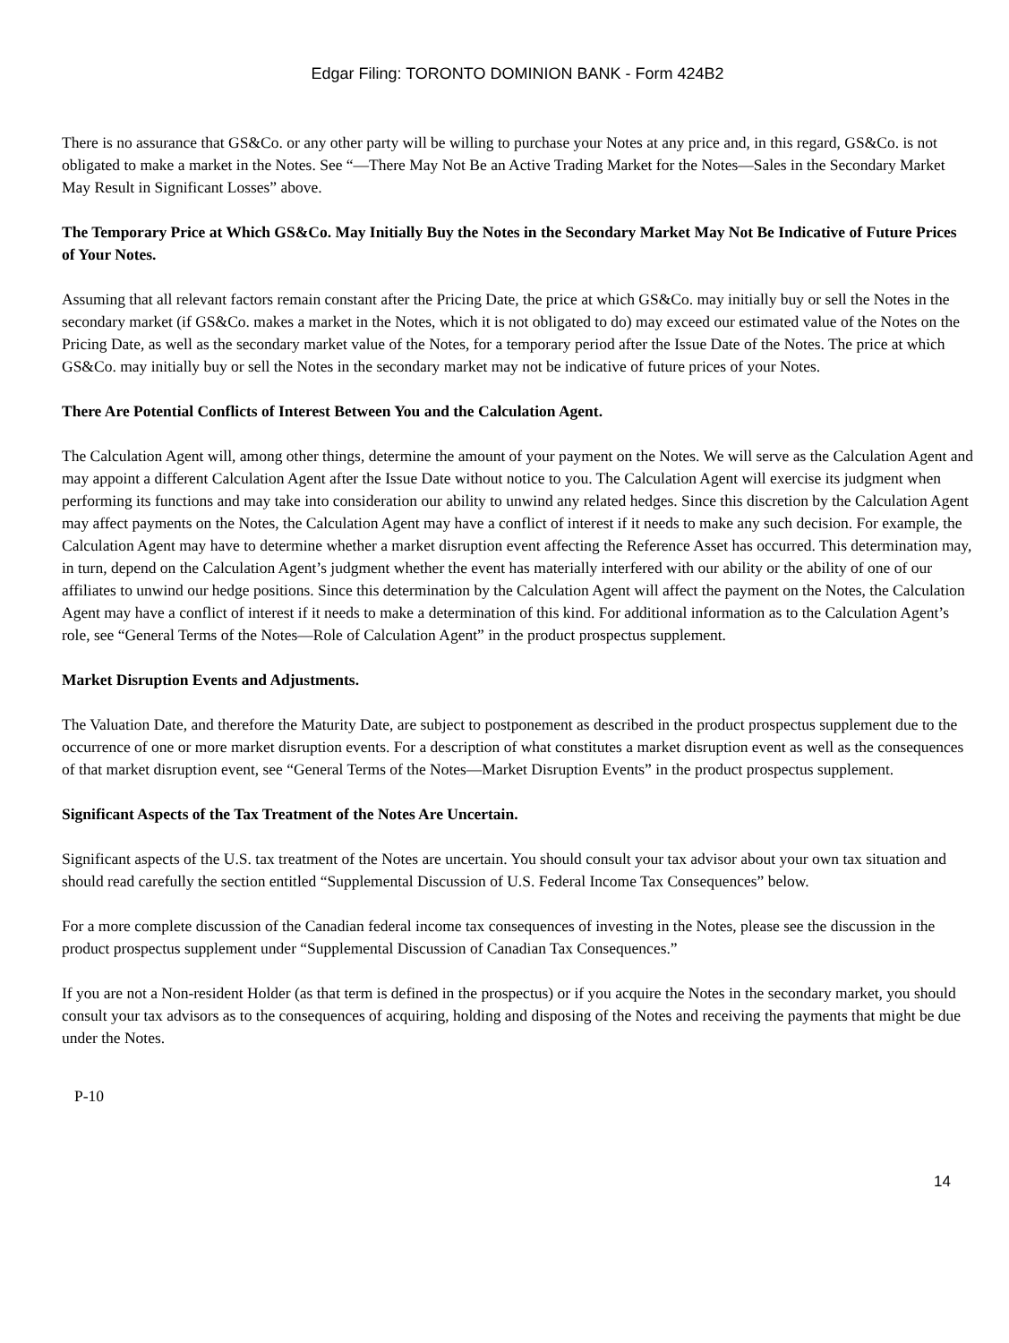Edgar Filing: TORONTO DOMINION BANK - Form 424B2
There is no assurance that GS&Co. or any other party will be willing to purchase your Notes at any price and, in this regard, GS&Co. is not obligated to make a market in the Notes. See “—There May Not Be an Active Trading Market for the Notes—Sales in the Secondary Market May Result in Significant Losses” above.
The Temporary Price at Which GS&Co. May Initially Buy the Notes in the Secondary Market May Not Be Indicative of Future Prices of Your Notes.
Assuming that all relevant factors remain constant after the Pricing Date, the price at which GS&Co. may initially buy or sell the Notes in the secondary market (if GS&Co. makes a market in the Notes, which it is not obligated to do) may exceed our estimated value of the Notes on the Pricing Date, as well as the secondary market value of the Notes, for a temporary period after the Issue Date of the Notes. The price at which GS&Co. may initially buy or sell the Notes in the secondary market may not be indicative of future prices of your Notes.
There Are Potential Conflicts of Interest Between You and the Calculation Agent.
The Calculation Agent will, among other things, determine the amount of your payment on the Notes. We will serve as the Calculation Agent and may appoint a different Calculation Agent after the Issue Date without notice to you. The Calculation Agent will exercise its judgment when performing its functions and may take into consideration our ability to unwind any related hedges. Since this discretion by the Calculation Agent may affect payments on the Notes, the Calculation Agent may have a conflict of interest if it needs to make any such decision. For example, the Calculation Agent may have to determine whether a market disruption event affecting the Reference Asset has occurred. This determination may, in turn, depend on the Calculation Agent’s judgment whether the event has materially interfered with our ability or the ability of one of our affiliates to unwind our hedge positions. Since this determination by the Calculation Agent will affect the payment on the Notes, the Calculation Agent may have a conflict of interest if it needs to make a determination of this kind. For additional information as to the Calculation Agent’s role, see “General Terms of the Notes—Role of Calculation Agent” in the product prospectus supplement.
Market Disruption Events and Adjustments.
The Valuation Date, and therefore the Maturity Date, are subject to postponement as described in the product prospectus supplement due to the occurrence of one or more market disruption events. For a description of what constitutes a market disruption event as well as the consequences of that market disruption event, see “General Terms of the Notes—Market Disruption Events” in the product prospectus supplement.
Significant Aspects of the Tax Treatment of the Notes Are Uncertain.
Significant aspects of the U.S. tax treatment of the Notes are uncertain. You should consult your tax advisor about your own tax situation and should read carefully the section entitled “Supplemental Discussion of U.S. Federal Income Tax Consequences” below.
For a more complete discussion of the Canadian federal income tax consequences of investing in the Notes, please see the discussion in the product prospectus supplement under “Supplemental Discussion of Canadian Tax Consequences.”
If you are not a Non-resident Holder (as that term is defined in the prospectus) or if you acquire the Notes in the secondary market, you should consult your tax advisors as to the consequences of acquiring, holding and disposing of the Notes and receiving the payments that might be due under the Notes.
P-10
14